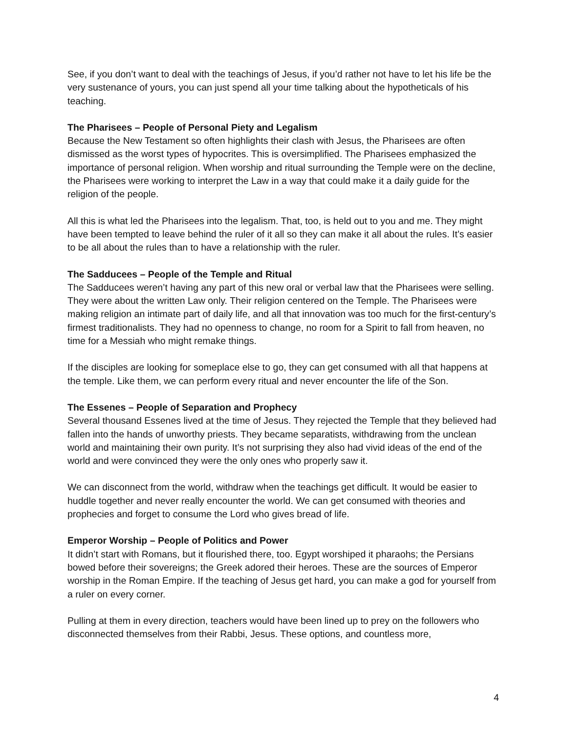See, if you don’t want to deal with the teachings of Jesus, if you’d rather not have to let his life be the very sustenance of yours, you can just spend all your time talking about the hypotheticals of his teaching.
The Pharisees – People of Personal Piety and Legalism
Because the New Testament so often highlights their clash with Jesus, the Pharisees are often dismissed as the worst types of hypocrites. This is oversimplified. The Pharisees emphasized the importance of personal religion. When worship and ritual surrounding the Temple were on the decline, the Pharisees were working to interpret the Law in a way that could make it a daily guide for the religion of the people.
All this is what led the Pharisees into the legalism. That, too, is held out to you and me. They might have been tempted to leave behind the ruler of it all so they can make it all about the rules. It’s easier to be all about the rules than to have a relationship with the ruler.
The Sadducees – People of the Temple and Ritual
The Sadducees weren’t having any part of this new oral or verbal law that the Pharisees were selling. They were about the written Law only. Their religion centered on the Temple. The Pharisees were making religion an intimate part of daily life, and all that innovation was too much for the first-century’s firmest traditionalists. They had no openness to change, no room for a Spirit to fall from heaven, no time for a Messiah who might remake things.
If the disciples are looking for someplace else to go, they can get consumed with all that happens at the temple. Like them, we can perform every ritual and never encounter the life of the Son.
The Essenes – People of Separation and Prophecy
Several thousand Essenes lived at the time of Jesus. They rejected the Temple that they believed had fallen into the hands of unworthy priests. They became separatists, withdrawing from the unclean world and maintaining their own purity. It’s not surprising they also had vivid ideas of the end of the world and were convinced they were the only ones who properly saw it.
We can disconnect from the world, withdraw when the teachings get difficult. It would be easier to huddle together and never really encounter the world. We can get consumed with theories and prophecies and forget to consume the Lord who gives bread of life.
Emperor Worship – People of Politics and Power
It didn’t start with Romans, but it flourished there, too. Egypt worshiped it pharaohs; the Persians bowed before their sovereigns; the Greek adored their heroes. These are the sources of Emperor worship in the Roman Empire. If the teaching of Jesus get hard, you can make a god for yourself from a ruler on every corner.
Pulling at them in every direction, teachers would have been lined up to prey on the followers who disconnected themselves from their Rabbi, Jesus. These options, and countless more,
4